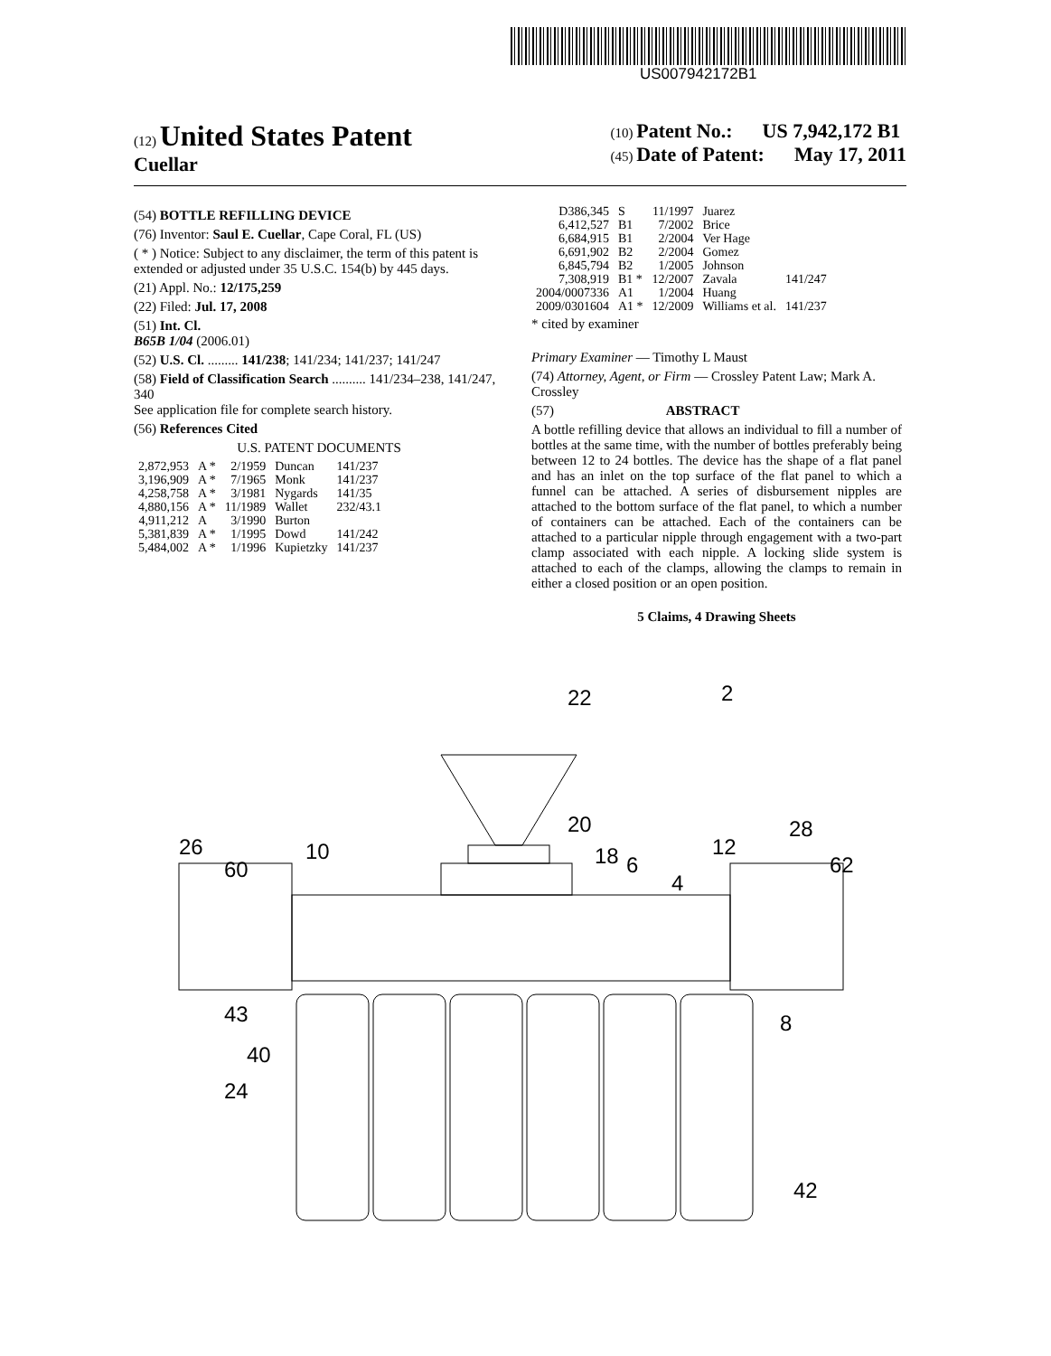US007942172B1
(12) United States Patent
Cuellar
(10) Patent No.: US 7,942,172 B1
(45) Date of Patent: May 17, 2011
(54) BOTTLE REFILLING DEVICE
(76) Inventor: Saul E. Cuellar, Cape Coral, FL (US)
( * ) Notice: Subject to any disclaimer, the term of this patent is extended or adjusted under 35 U.S.C. 154(b) by 445 days.
(21) Appl. No.: 12/175,259
(22) Filed: Jul. 17, 2008
(51) Int. Cl.
B65B 1/04 (2006.01)
(52) U.S. Cl. ......... 141/238; 141/234; 141/237; 141/247
(58) Field of Classification Search .......... 141/234–238, 141/247, 340
See application file for complete search history.
(56) References Cited
U.S. PATENT DOCUMENTS
| 2,872,953 | A * | 2/1959 | Duncan | 141/237 |
| 3,196,909 | A * | 7/1965 | Monk | 141/237 |
| 4,258,758 | A * | 3/1981 | Nygards | 141/35 |
| 4,880,156 | A * | 11/1989 | Wallet | 232/43.1 |
| 4,911,212 | A | 3/1990 | Burton | |
| 5,381,839 | A * | 1/1995 | Dowd | 141/242 |
| 5,484,002 | A * | 1/1996 | Kupietzky | 141/237 |
| D386,345 | S | 11/1997 | Juarez | |
| 6,412,527 | B1 | 7/2002 | Brice | |
| 6,684,915 | B1 | 2/2004 | Ver Hage | |
| 6,691,902 | B2 | 2/2004 | Gomez | |
| 6,845,794 | B2 | 1/2005 | Johnson | |
| 7,308,919 | B1 * | 12/2007 | Zavala | 141/247 |
| 2004/0007336 | A1 | 1/2004 | Huang | |
| 2009/0301604 | A1 * | 12/2009 | Williams et al. | 141/237 |
* cited by examiner
Primary Examiner — Timothy L Maust
(74) Attorney, Agent, or Firm — Crossley Patent Law; Mark A. Crossley
(57) ABSTRACT
A bottle refilling device that allows an individual to fill a number of bottles at the same time, with the number of bottles preferably being between 12 to 24 bottles. The device has the shape of a flat panel and has an inlet on the top surface of the flat panel to which a funnel can be attached. A series of disbursement nipples are attached to the bottom surface of the flat panel, to which a number of containers can be attached. Each of the containers can be attached to a particular nipple through engagement with a two-part clamp associated with each nipple. A locking slide system is attached to each of the clamps, allowing the clamps to remain in either a closed position or an open position.
5 Claims, 4 Drawing Sheets
22
2
26
60
10
20
18
6
4
12
28
62
43
40
24
8
42